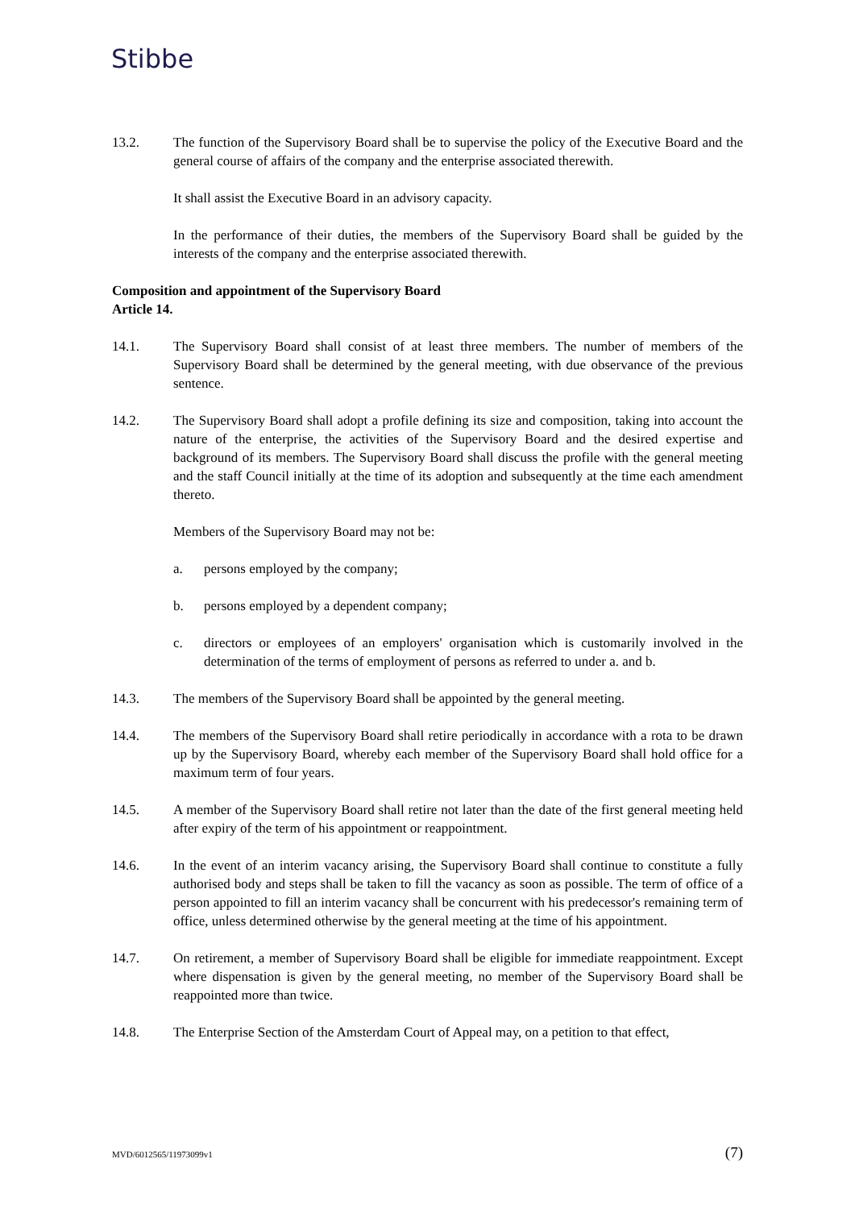Stibbe
13.2. The function of the Supervisory Board shall be to supervise the policy of the Executive Board and the general course of affairs of the company and the enterprise associated therewith.
It shall assist the Executive Board in an advisory capacity.
In the performance of their duties, the members of the Supervisory Board shall be guided by the interests of the company and the enterprise associated therewith.
Composition and appointment of the Supervisory Board
Article 14.
14.1. The Supervisory Board shall consist of at least three members. The number of members of the Supervisory Board shall be determined by the general meeting, with due observance of the previous sentence.
14.2. The Supervisory Board shall adopt a profile defining its size and composition, taking into account the nature of the enterprise, the activities of the Supervisory Board and the desired expertise and background of its members. The Supervisory Board shall discuss the profile with the general meeting and the staff Council initially at the time of its adoption and subsequently at the time each amendment thereto.
Members of the Supervisory Board may not be:
a. persons employed by the company;
b. persons employed by a dependent company;
c. directors or employees of an employers' organisation which is customarily involved in the determination of the terms of employment of persons as referred to under a. and b.
14.3. The members of the Supervisory Board shall be appointed by the general meeting.
14.4. The members of the Supervisory Board shall retire periodically in accordance with a rota to be drawn up by the Supervisory Board, whereby each member of the Supervisory Board shall hold office for a maximum term of four years.
14.5. A member of the Supervisory Board shall retire not later than the date of the first general meeting held after expiry of the term of his appointment or reappointment.
14.6. In the event of an interim vacancy arising, the Supervisory Board shall continue to constitute a fully authorised body and steps shall be taken to fill the vacancy as soon as possible. The term of office of a person appointed to fill an interim vacancy shall be concurrent with his predecessor's remaining term of office, unless determined otherwise by the general meeting at the time of his appointment.
14.7. On retirement, a member of Supervisory Board shall be eligible for immediate reappointment. Except where dispensation is given by the general meeting, no member of the Supervisory Board shall be reappointed more than twice.
14.8. The Enterprise Section of the Amsterdam Court of Appeal may, on a petition to that effect,
MVD/6012565/11973099v1 (7)